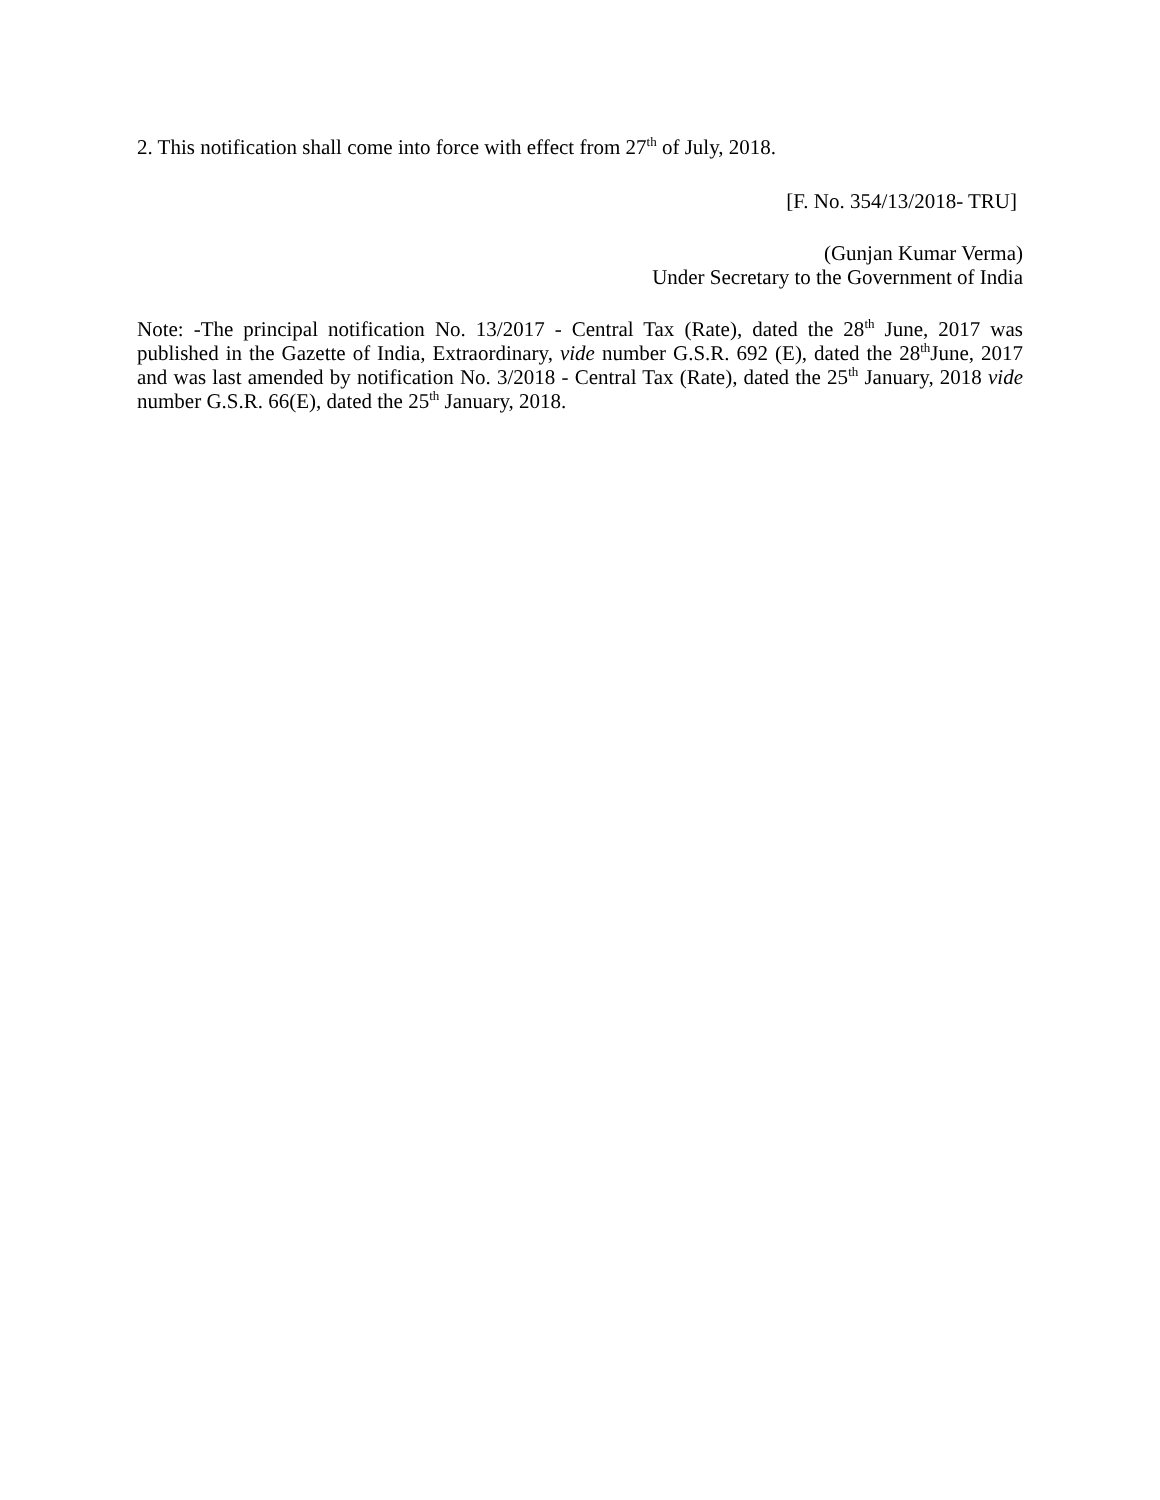2. This notification shall come into force with effect from 27<sup>th</sup> of July, 2018.
[F. No. 354/13/2018- TRU]
(Gunjan Kumar Verma)
Under Secretary to the Government of India
Note: -The principal notification No. 13/2017 - Central Tax (Rate), dated the 28<sup>th</sup> June, 2017 was published in the Gazette of India, Extraordinary, vide number G.S.R. 692 (E), dated the 28<sup>th</sup>June, 2017 and was last amended by notification No. 3/2018 - Central Tax (Rate), dated the 25<sup>th</sup> January, 2018 vide number G.S.R. 66(E), dated the 25<sup>th</sup> January, 2018.